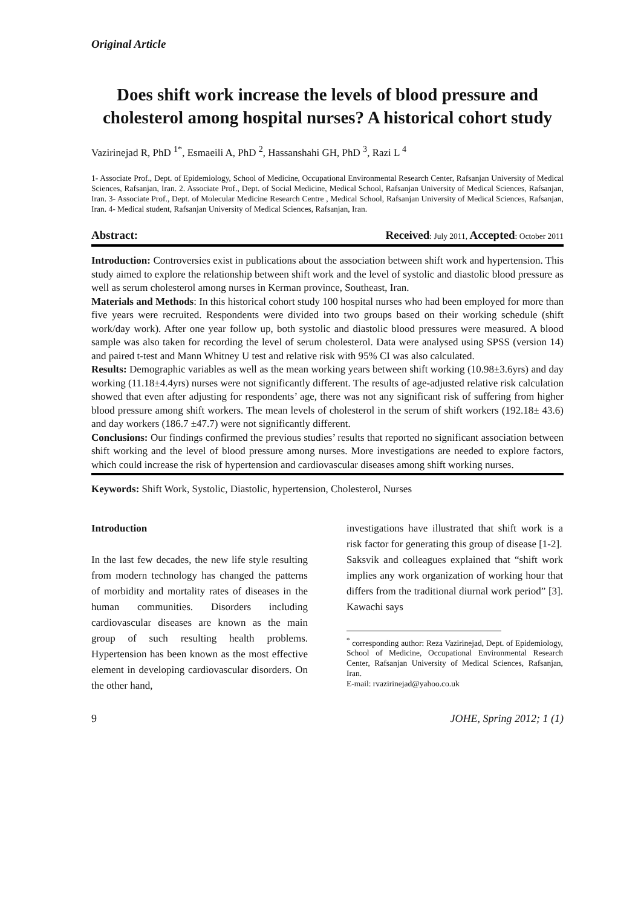Original Article
Does shift work increase the levels of blood pressure and cholesterol among hospital nurses? A historical cohort study
Vazirinejad R, PhD <sup>1*</sup>, Esmaeili A, PhD <sup>2</sup>, Hassanshahi GH, PhD <sup>3</sup>, Razi L <sup>4</sup>
1- Associate Prof., Dept. of Epidemiology, School of Medicine, Occupational Environmental Research Center, Rafsanjan University of Medical Sciences, Rafsanjan, Iran. 2. Associate Prof., Dept. of Social Medicine, Medical School, Rafsanjan University of Medical Sciences, Rafsanjan, Iran. 3- Associate Prof., Dept. of Molecular Medicine Research Centre , Medical School, Rafsanjan University of Medical Sciences, Rafsanjan, Iran. 4- Medical student, Rafsanjan University of Medical Sciences, Rafsanjan, Iran.
Abstract: Received: July 2011, Accepted: October 2011
Introduction: Controversies exist in publications about the association between shift work and hypertension. This study aimed to explore the relationship between shift work and the level of systolic and diastolic blood pressure as well as serum cholesterol among nurses in Kerman province, Southeast, Iran.
Materials and Methods: In this historical cohort study 100 hospital nurses who had been employed for more than five years were recruited. Respondents were divided into two groups based on their working schedule (shift work/day work). After one year follow up, both systolic and diastolic blood pressures were measured. A blood sample was also taken for recording the level of serum cholesterol. Data were analysed using SPSS (version 14) and paired t-test and Mann Whitney U test and relative risk with 95% CI was also calculated.
Results: Demographic variables as well as the mean working years between shift working (10.98±3.6yrs) and day working (11.18±4.4yrs) nurses were not significantly different. The results of age-adjusted relative risk calculation showed that even after adjusting for respondents’ age, there was not any significant risk of suffering from higher blood pressure among shift workers. The mean levels of cholesterol in the serum of shift workers (192.18± 43.6) and day workers (186.7 ±47.7) were not significantly different.
Conclusions: Our findings confirmed the previous studies’ results that reported no significant association between shift working and the level of blood pressure among nurses. More investigations are needed to explore factors, which could increase the risk of hypertension and cardiovascular diseases among shift working nurses.
Keywords: Shift Work, Systolic, Diastolic, hypertension, Cholesterol, Nurses
Introduction
In the last few decades, the new life style resulting from modern technology has changed the patterns of morbidity and mortality rates of diseases in the human communities. Disorders including cardiovascular diseases are known as the main group of such resulting health problems. Hypertension has been known as the most effective element in developing cardiovascular disorders. On the other hand,
investigations have illustrated that shift work is a risk factor for generating this group of disease [1-2].
Saksvik and colleagues explained that “shift work implies any work organization of working hour that differs from the traditional diurnal work period” [3]. Kawachi says
<sup>*</sup> corresponding author: Reza Vazirinejad, Dept. of Epidemiology, School of Medicine, Occupational Environmental Research Center, Rafsanjan University of Medical Sciences, Rafsanjan, Iran.
E-mail: rvazirinejad@yahoo.co.uk
9 JOHE, Spring 2012; 1 (1)